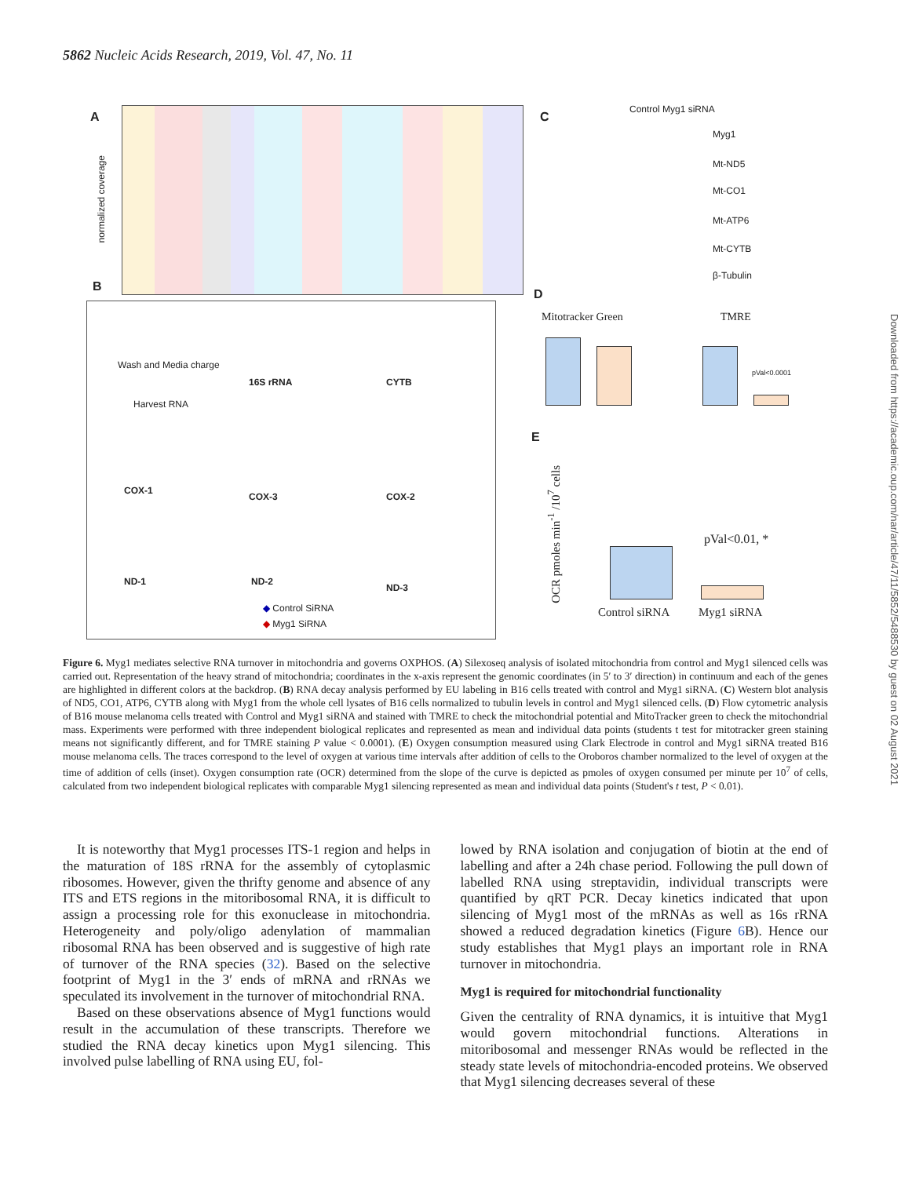5862 Nucleic Acids Research, 2019, Vol. 47, No. 11
A
normalized coverage
C
Control Myg1 siRNA
Myg1
Mt-ND5
Mt-CO1
Mt-ATP6
Mt-CYTB
β-Tubulin
B
Wash and Media charge
Harvest RNA
16S rRNA CYTB
COX-1
COX-3 COX-2
ND-1 ND-2
ND-3
◆ Control SiRNA
◆ Myg1 SiRNA
D
Mitotracker Green TMRE
pVal<0.0001
E
pVal<0.01, *
OCR pmoles min<sup>-1</sup> /10<sup>7</sup> cells
Control siRNA Myg1 siRNA
Figure 6. Myg1 mediates selective RNA turnover in mitochondria and governs OXPHOS. (A) Silexoseq analysis of isolated mitochondria from control and Myg1 silenced cells was carried out. Representation of the heavy strand of mitochondria; coordinates in the x-axis represent the genomic coordinates (in 5′ to 3′ direction) in continuum and each of the genes are highlighted in different colors at the backdrop. (B) RNA decay analysis performed by EU labeling in B16 cells treated with control and Myg1 siRNA. (C) Western blot analysis of ND5, CO1, ATP6, CYTB along with Myg1 from the whole cell lysates of B16 cells normalized to tubulin levels in control and Myg1 silenced cells. (D) Flow cytometric analysis of B16 mouse melanoma cells treated with Control and Myg1 siRNA and stained with TMRE to check the mitochondrial potential and MitoTracker green to check the mitochondrial mass. Experiments were performed with three independent biological replicates and represented as mean and individual data points (students t test for mitotracker green staining means not significantly different, and for TMRE staining P value < 0.0001). (E) Oxygen consumption measured using Clark Electrode in control and Myg1 siRNA treated B16 mouse melanoma cells. The traces correspond to the level of oxygen at various time intervals after addition of cells to the Oroboros chamber normalized to the level of oxygen at the time of addition of cells (inset). Oxygen consumption rate (OCR) determined from the slope of the curve is depicted as pmoles of oxygen consumed per minute per 10<sup>7</sup> of cells, calculated from two independent biological replicates with comparable Myg1 silencing represented as mean and individual data points (Student's t test, P < 0.01).
It is noteworthy that Myg1 processes ITS-1 region and helps in the maturation of 18S rRNA for the assembly of cytoplasmic ribosomes. However, given the thrifty genome and absence of any ITS and ETS regions in the mitoribosomal RNA, it is difficult to assign a processing role for this exonuclease in mitochondria. Heterogeneity and poly/oligo adenylation of mammalian ribosomal RNA has been observed and is suggestive of high rate of turnover of the RNA species (32). Based on the selective footprint of Myg1 in the 3′ ends of mRNA and rRNAs we speculated its involvement in the turnover of mitochondrial RNA.
Based on these observations absence of Myg1 functions would result in the accumulation of these transcripts. Therefore we studied the RNA decay kinetics upon Myg1 silencing. This involved pulse labelling of RNA using EU, fol-
lowed by RNA isolation and conjugation of biotin at the end of labelling and after a 24h chase period. Following the pull down of labelled RNA using streptavidin, individual transcripts were quantified by qRT PCR. Decay kinetics indicated that upon silencing of Myg1 most of the mRNAs as well as 16s rRNA showed a reduced degradation kinetics (Figure 6 B). Hence our study establishes that Myg1 plays an important role in RNA turnover in mitochondria.
Myg1 is required for mitochondrial functionality
Given the centrality of RNA dynamics, it is intuitive that Myg1 would govern mitochondrial functions. Alterations in mitoribosomal and messenger RNAs would be reflected in the steady state levels of mitochondria-encoded proteins. We observed that Myg1 silencing decreases several of these
Downloaded from https://academic.oup.com/nar/article/47/11/5852/5488530 by guest on 02 August 2021